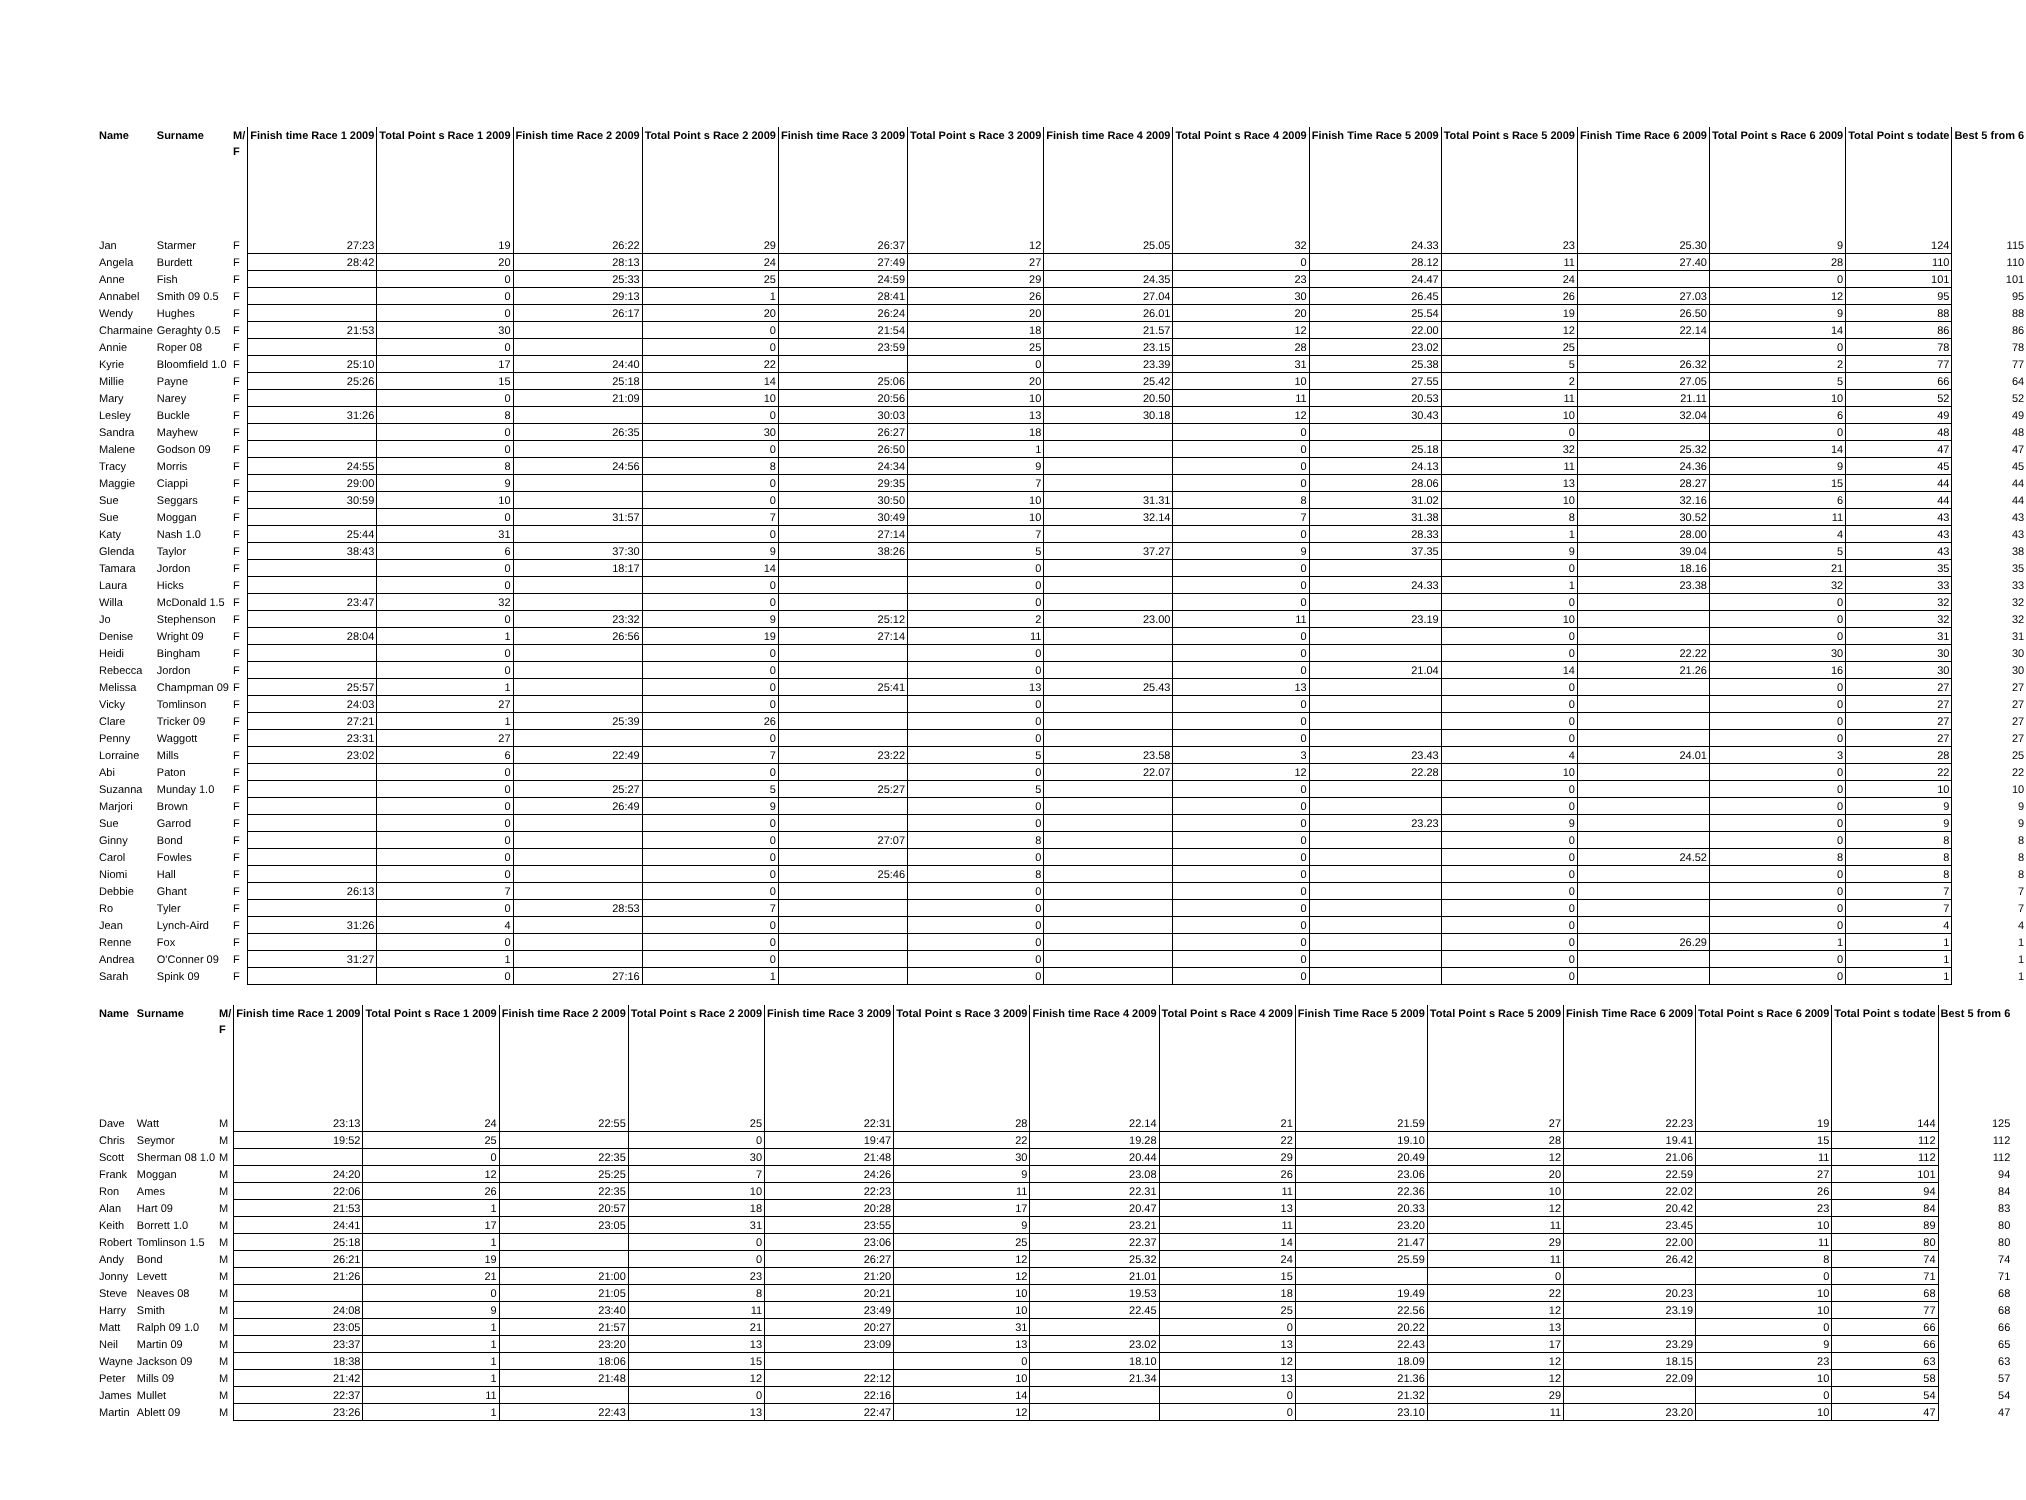| Name | Surname | M/ F | Finish time Race 1 2009 | Total Point s Race 1 2009 | Finish time Race 2 2009 | Total Point s Race 2 2009 | Finish time Race 3 2009 | Total Point s Race 3 2009 | Finish time Race 4 2009 | Total Point s Race 4 2009 | Finish Time Race 5 2009 | Total Point s Race 5 2009 | Finish Time Race 6 2009 | Total Point s Race 6 2009 | Total Point s todate | Best 5 from 6 |
| --- | --- | --- | --- | --- | --- | --- | --- | --- | --- | --- | --- | --- | --- | --- | --- | --- |
| Jan | Starmer | F | 27:23 | 19 | 26:22 | 29 | 26:37 | 12 | 25.05 | 32 | 24.33 | 23 | 25.30 | 9 | 124 | 115 |
| Angela | Burdett | F | 28:42 | 20 | 28:13 | 24 | 27:49 | 27 | | 0 | 28.12 | 11 | 27.40 | 28 | 110 | 110 |
| Anne | Fish | F | | 0 | 25:33 | 25 | 24:59 | 29 | 24.35 | 23 | 24.47 | 24 | | 0 | 101 | 101 |
| Annabel | Smith 09 0.5 | F | | 0 | 29:13 | 1 | 28:41 | 26 | 27.04 | 30 | 26.45 | 26 | 27.03 | 12 | 95 | 95 |
| Wendy | Hughes | F | | 0 | 26:17 | 20 | 26:24 | 20 | 26.01 | 20 | 25.54 | 19 | 26.50 | 9 | 88 | 88 |
| Charmaine | Geraghty 0.5 | F | 21:53 | 30 | | 0 | 21:54 | 18 | 21.57 | 12 | 22.00 | 12 | 22.14 | 14 | 86 | 86 |
| Annie | Roper 08 | F | | 0 | | 0 | 23:59 | 25 | 23.15 | 28 | 23.02 | 25 | | 0 | 78 | 78 |
| Kyrie | Bloomfield 1.0 | F | 25:10 | 17 | 24:40 | 22 | | 0 | 23.39 | 31 | 25.38 | 5 | 26.32 | 2 | 77 | 77 |
| Millie | Payne | F | 25:26 | 15 | 25:18 | 14 | 25:06 | 20 | 25.42 | 10 | 27.55 | 2 | 27.05 | 5 | 66 | 64 |
| Mary | Narey | F | | 0 | 21:09 | 10 | 20:56 | 10 | 20.50 | 11 | 20.53 | 11 | 21.11 | 10 | 52 | 52 |
| Lesley | Buckle | F | 31:26 | 8 | | 0 | 30:03 | 13 | 30.18 | 12 | 30.43 | 10 | 32.04 | 6 | 49 | 49 |
| Sandra | Mayhew | F | | 0 | 26:35 | 30 | 26:27 | 18 | | 0 | | 0 | | 0 | 48 | 48 |
| Malene | Godson 09 | F | | 0 | | 0 | 26:50 | 1 | | 0 | 25.18 | 32 | 25.32 | 14 | 47 | 47 |
| Tracy | Morris | F | 24:55 | 8 | 24:56 | 8 | 24:34 | 9 | | 0 | 24.13 | 11 | 24.36 | 9 | 45 | 45 |
| Maggie | Ciappi | F | 29:00 | 9 | | 0 | 29:35 | 7 | | 0 | 28.06 | 13 | 28.27 | 15 | 44 | 44 |
| Sue | Seggars | F | 30:59 | 10 | | 0 | 30:50 | 10 | 31.31 | 8 | 31.02 | 10 | 32.16 | 6 | 44 | 44 |
| Sue | Moggan | F | | 0 | 31:57 | 7 | 30:49 | 10 | 32.14 | 7 | 31.38 | 8 | 30.52 | 11 | 43 | 43 |
| Katy | Nash 1.0 | F | 25:44 | 31 | | 0 | 27:14 | 7 | | 0 | 28.33 | 1 | 28.00 | 4 | 43 | 43 |
| Glenda | Taylor | F | 38:43 | 6 | 37:30 | 9 | 38:26 | 5 | 37.27 | 9 | 37.35 | 9 | 39.04 | 5 | 43 | 38 |
| Tamara | Jordon | F | | 0 | 18:17 | 14 | | 0 | | 0 | | 0 | 18.16 | 21 | 35 | 35 |
| Laura | Hicks | F | | 0 | | 0 | | 0 | | 0 | 24.33 | 1 | 23.38 | 32 | 33 | 33 |
| Willa | McDonald 1.5 | F | 23:47 | 32 | | 0 | | 0 | | 0 | | 0 | | 0 | 32 | 32 |
| Jo | Stephenson | F | | 0 | 23:32 | 9 | 25:12 | 2 | 23.00 | 11 | 23.19 | 10 | | 0 | 32 | 32 |
| Denise | Wright 09 | F | 28:04 | 1 | 26:56 | 19 | 27:14 | 11 | | 0 | | 0 | | 0 | 31 | 31 |
| Heidi | Bingham | F | | 0 | | 0 | | 0 | | 0 | | 0 | 22.22 | 30 | 30 | 30 |
| Rebecca | Jordon | F | | 0 | | 0 | | 0 | | 0 | 21.04 | 14 | 21.26 | 16 | 30 | 30 |
| Melissa | Champman 09 | F | 25:57 | 1 | | 0 | 25:41 | 13 | 25.43 | 13 | | 0 | | 0 | 27 | 27 |
| Vicky | Tomlinson | F | 24:03 | 27 | | 0 | | 0 | | 0 | | 0 | | 0 | 27 | 27 |
| Clare | Tricker 09 | F | 27:21 | 1 | 25:39 | 26 | | 0 | | 0 | | 0 | | 0 | 27 | 27 |
| Penny | Waggott | F | 23:31 | 27 | | 0 | | 0 | | 0 | | 0 | | 0 | 27 | 27 |
| Lorraine | Mills | F | 23:02 | 6 | 22:49 | 7 | 23:22 | 5 | 23.58 | 3 | 23.43 | 4 | 24.01 | 3 | 28 | 25 |
| Abi | Paton | F | | 0 | | 0 | | 0 | 22.07 | 12 | 22.28 | 10 | | 0 | 22 | 22 |
| Suzanna | Munday 1.0 | F | | 0 | 25:27 | 5 | 25:27 | 5 | | 0 | | 0 | | 0 | 10 | 10 |
| Marjori | Brown | F | | 0 | 26:49 | 9 | | 0 | | 0 | | 0 | | 0 | 9 | 9 |
| Sue | Garrod | F | | 0 | | 0 | | 0 | | 0 | 23.23 | 9 | | 0 | 9 | 9 |
| Ginny | Bond | F | | 0 | | 0 | 27:07 | 8 | | 0 | | 0 | | 0 | 8 | 8 |
| Carol | Fowles | F | | 0 | | 0 | | 0 | | 0 | | 0 | 24.52 | 8 | 8 | 8 |
| Niomi | Hall | F | | 0 | | 0 | 25:46 | 8 | | 0 | | 0 | | 0 | 8 | 8 |
| Debbie | Ghant | F | 26:13 | 7 | | 0 | | 0 | | 0 | | 0 | | 0 | 7 | 7 |
| Ro | Tyler | F | | 0 | 28:53 | 7 | | 0 | | 0 | | 0 | | 0 | 7 | 7 |
| Jean | Lynch-Aird | F | 31:26 | 4 | | 0 | | 0 | | 0 | | 0 | | 0 | 4 | 4 |
| Renne | Fox | F | | 0 | | 0 | | 0 | | 0 | | 0 | 26.29 | 1 | 1 | 1 |
| Andrea | O'Conner 09 | F | 31:27 | 1 | | 0 | | 0 | | 0 | | 0 | | 0 | 1 | 1 |
| Sarah | Spink 09 | F | | 0 | 27:16 | 1 | | 0 | | 0 | | 0 | | 0 | 1 | 1 |
| Name | Surname | M/ F | Finish time Race 1 2009 | Total Point s Race 1 2009 | Finish time Race 2 2009 | Total Point s Race 2 2009 | Finish time Race 3 2009 | Total Point s Race 3 2009 | Finish time Race 4 2009 | Total Point s Race 4 2009 | Finish Time Race 5 2009 | Total Point s Race 5 2009 | Finish Time Race 6 2009 | Total Point s Race 6 2009 | Total Point s todate | Best 5 from 6 |
| --- | --- | --- | --- | --- | --- | --- | --- | --- | --- | --- | --- | --- | --- | --- | --- | --- |
| Dave | Watt | M | 23:13 | 24 | 22:55 | 25 | 22:31 | 28 | 22.14 | 21 | 21.59 | 27 | 22.23 | 19 | 144 | 125 |
| Chris | Seymor | M | 19:52 | 25 | | 0 | 19:47 | 22 | 19.28 | 22 | 19.10 | 28 | 19.41 | 15 | 112 | 112 |
| Scott | Sherman 08 1.0 | M | | 0 | 22:35 | 30 | 21:48 | 30 | 20.44 | 29 | 20.49 | 12 | 21.06 | 11 | 112 | 112 |
| Frank | Moggan | M | 24:20 | 12 | 25:25 | 7 | 24:26 | 9 | 23.08 | 26 | 23.06 | 20 | 22.59 | 27 | 101 | 94 |
| Ron | Ames | M | 22:06 | 26 | 22:35 | 10 | 22:23 | 11 | 22.31 | 11 | 22.36 | 10 | 22.02 | 26 | 94 | 84 |
| Alan | Hart 09 | M | 21:53 | 1 | 20:57 | 18 | 20:28 | 17 | 20.47 | 13 | 20.33 | 12 | 20.42 | 23 | 84 | 83 |
| Keith | Borrett 1.0 | M | 24:41 | 17 | 23:05 | 31 | 23:55 | 9 | 23.21 | 11 | 23.20 | 11 | 23.45 | 10 | 89 | 80 |
| Robert | Tomlinson 1.5 | M | 25:18 | 1 | | 0 | 23:06 | 25 | 22.37 | 14 | 21.47 | 29 | 22.00 | 11 | 80 | 80 |
| Andy | Bond | M | 26:21 | 19 | | 0 | 26:27 | 12 | 25.32 | 24 | 25.59 | 11 | 26.42 | 8 | 74 | 74 |
| Jonny | Levett | M | 21:26 | 21 | 21:00 | 23 | 21:20 | 12 | 21.01 | 15 | | 0 | | 0 | 71 | 71 |
| Steve | Neaves 08 | M | | 0 | 21:05 | 8 | 20:21 | 10 | 19.53 | 18 | 19.49 | 22 | 20.23 | 10 | 68 | 68 |
| Harry | Smith | M | 24:08 | 9 | 23:40 | 11 | 23:49 | 10 | 22.45 | 25 | 22.56 | 12 | 23.19 | 10 | 77 | 68 |
| Matt | Ralph 09 1.0 | M | 23:05 | 1 | 21:57 | 21 | 20:27 | 31 | | 0 | 20.22 | 13 | | 0 | 66 | 66 |
| Neil | Martin 09 | M | 23:37 | 1 | 23:20 | 13 | 23:09 | 13 | 23.02 | 13 | 22.43 | 17 | 23.29 | 9 | 66 | 65 |
| Wayne | Jackson 09 | M | 18:38 | 1 | 18:06 | 15 | | 0 | 18.10 | 12 | 18.09 | 12 | 18.15 | 23 | 63 | 63 |
| Peter | Mills 09 | M | 21:42 | 1 | 21:48 | 12 | 22:12 | 10 | 21.34 | 13 | 21.36 | 12 | 22.09 | 10 | 58 | 57 |
| James | Mullet | M | 22:37 | 11 | | 0 | 22:16 | 14 | | 0 | 21.32 | 29 | | 0 | 54 | 54 |
| Martin | Ablett 09 | M | 23:26 | 1 | 22:43 | 13 | 22:47 | 12 | | 0 | 23.10 | 11 | 23.20 | 10 | 47 | 47 |